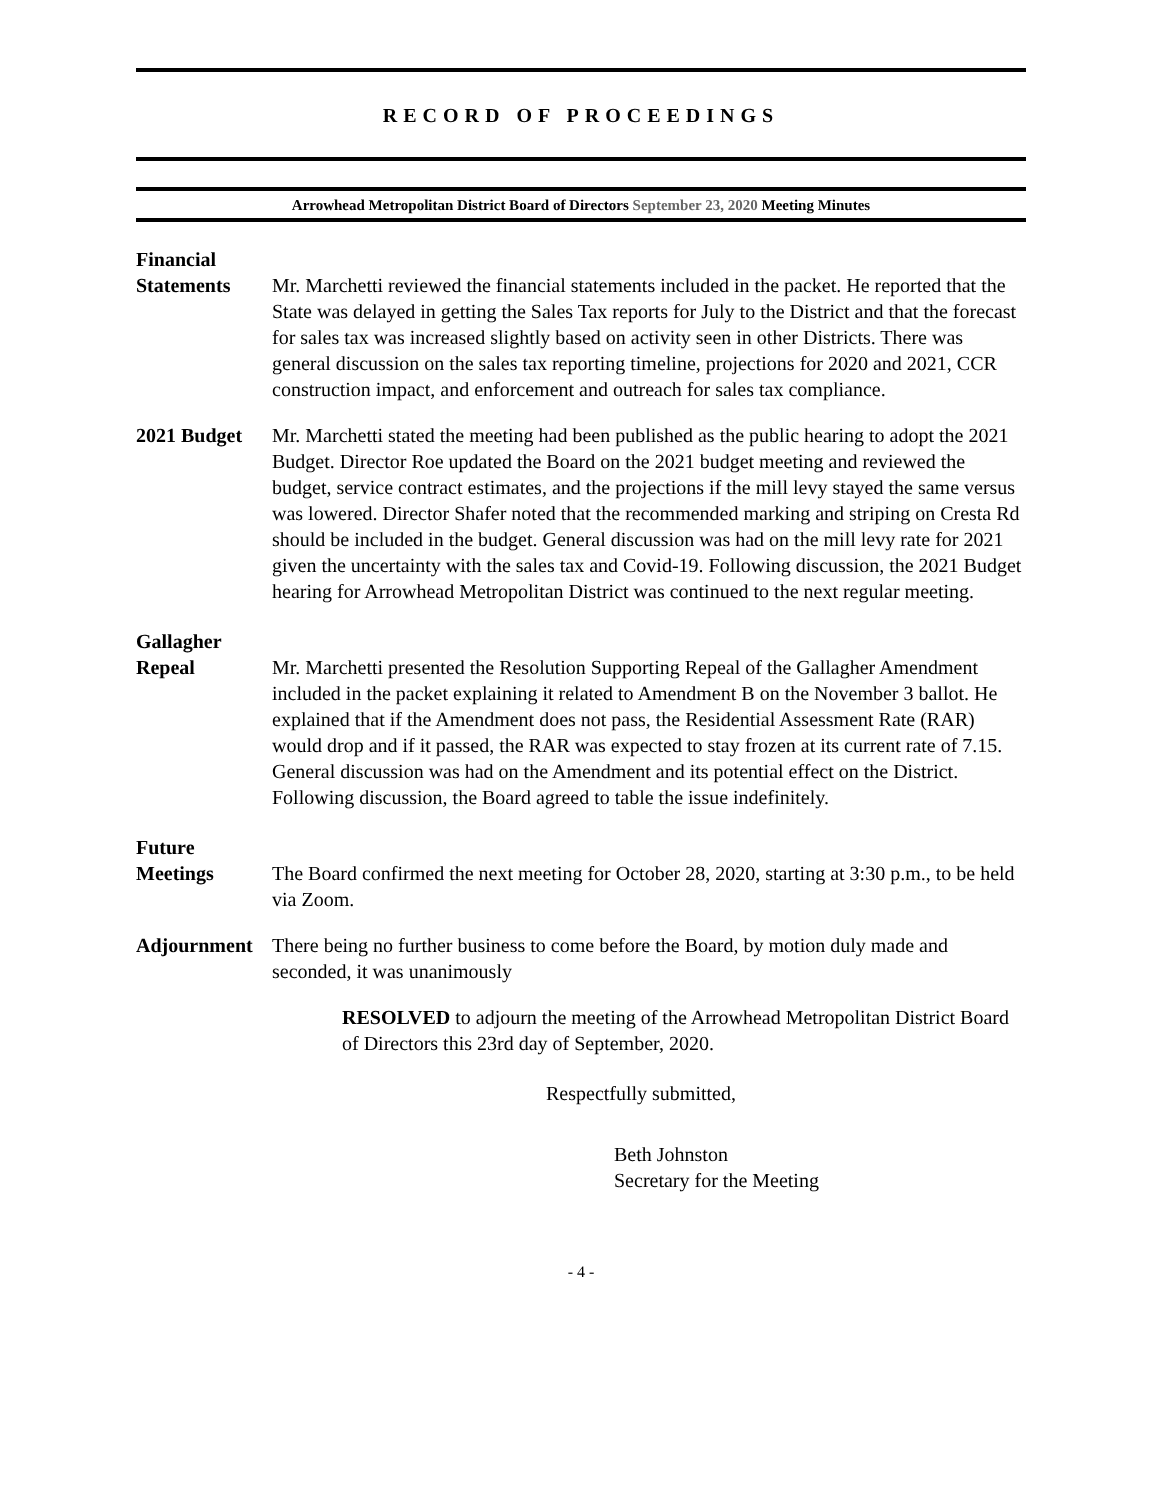RECORD OF PROCEEDINGS
Arrowhead Metropolitan District Board of Directors September 23, 2020 Meeting Minutes
Financial
Statements Mr. Marchetti reviewed the financial statements included in the packet. He reported that the State was delayed in getting the Sales Tax reports for July to the District and that the forecast for sales tax was increased slightly based on activity seen in other Districts. There was general discussion on the sales tax reporting timeline, projections for 2020 and 2021, CCR construction impact, and enforcement and outreach for sales tax compliance.
2021 Budget Mr. Marchetti stated the meeting had been published as the public hearing to adopt the 2021 Budget. Director Roe updated the Board on the 2021 budget meeting and reviewed the budget, service contract estimates, and the projections if the mill levy stayed the same versus was lowered. Director Shafer noted that the recommended marking and striping on Cresta Rd should be included in the budget. General discussion was had on the mill levy rate for 2021 given the uncertainty with the sales tax and Covid-19. Following discussion, the 2021 Budget hearing for Arrowhead Metropolitan District was continued to the next regular meeting.
Gallagher
Repeal Mr. Marchetti presented the Resolution Supporting Repeal of the Gallagher Amendment included in the packet explaining it related to Amendment B on the November 3 ballot. He explained that if the Amendment does not pass, the Residential Assessment Rate (RAR) would drop and if it passed, the RAR was expected to stay frozen at its current rate of 7.15. General discussion was had on the Amendment and its potential effect on the District. Following discussion, the Board agreed to table the issue indefinitely.
Future
Meetings The Board confirmed the next meeting for October 28, 2020, starting at 3:30 p.m., to be held via Zoom.
Adjournment There being no further business to come before the Board, by motion duly made and seconded, it was unanimously
RESOLVED to adjourn the meeting of the Arrowhead Metropolitan District Board of Directors this 23rd day of September, 2020.
Respectfully submitted,
Beth Johnston
Secretary for the Meeting
- 4 -